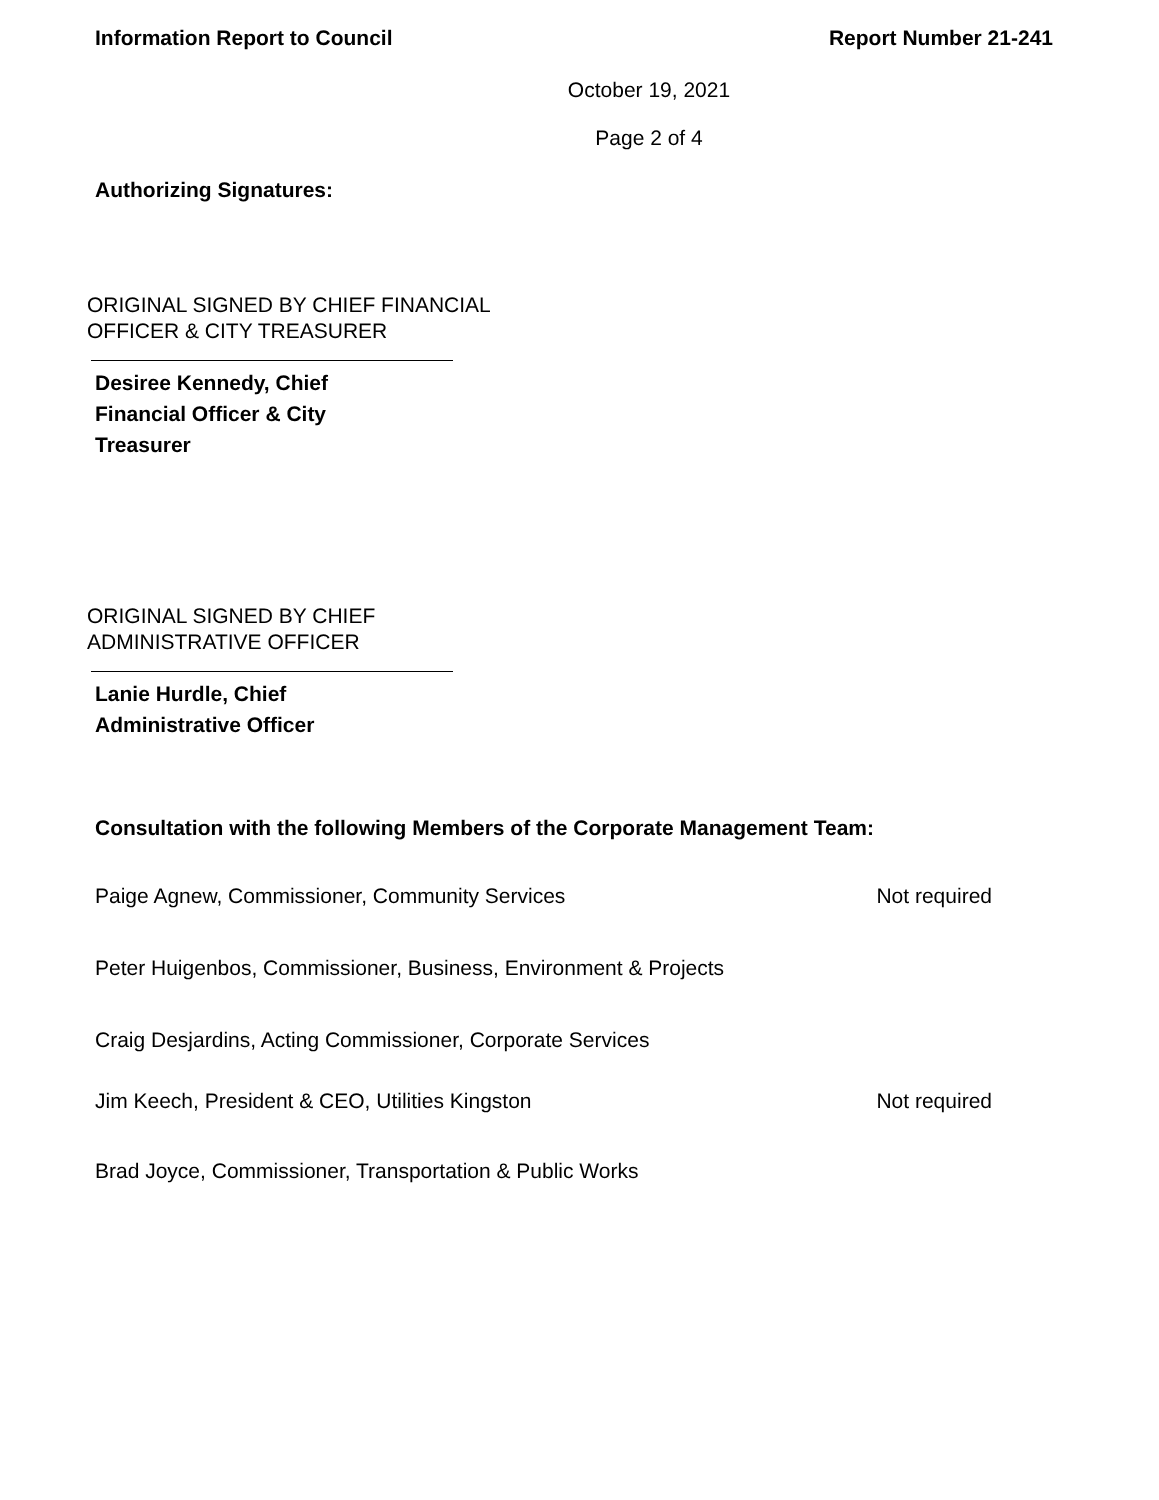Information Report to Council Report Number 21-241
October 19, 2021
Page 2 of 4
Authorizing Signatures:
ORIGINAL SIGNED BY CHIEF FINANCIAL
OFFICER & CITY TREASURER
Desiree Kennedy, Chief
Financial Officer & City
Treasurer
ORIGINAL SIGNED BY CHIEF
ADMINISTRATIVE OFFICER
Lanie Hurdle, Chief
Administrative Officer
Consultation with the following Members of the Corporate Management Team:
Paige Agnew, Commissioner, Community Services Not required
Peter Huigenbos, Commissioner, Business, Environment & Projects
Craig Desjardins, Acting Commissioner, Corporate Services
Jim Keech, President & CEO, Utilities Kingston Not required
Brad Joyce, Commissioner, Transportation & Public Works